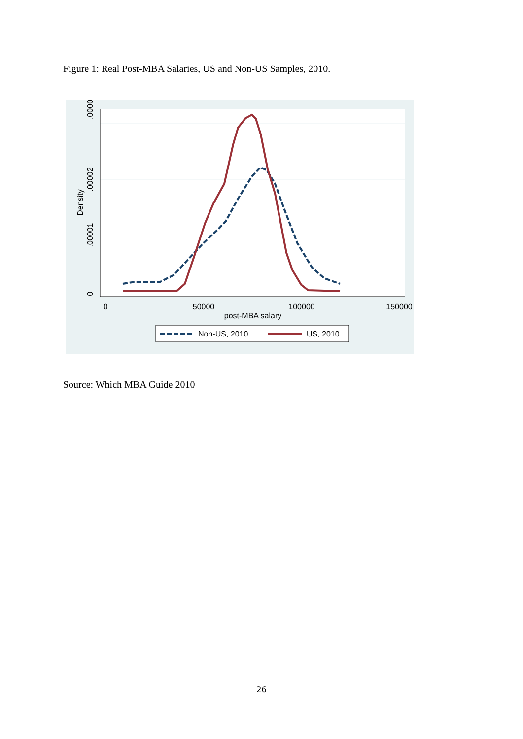Figure 1: Real Post-MBA Salaries, US and Non-US Samples, 2010.
.00003
0
.00001
.00002
Density
0
50000
100000
150000
post-MBA salary
Non-US, 2010
US, 2010
Source: Which MBA Guide 2010
26